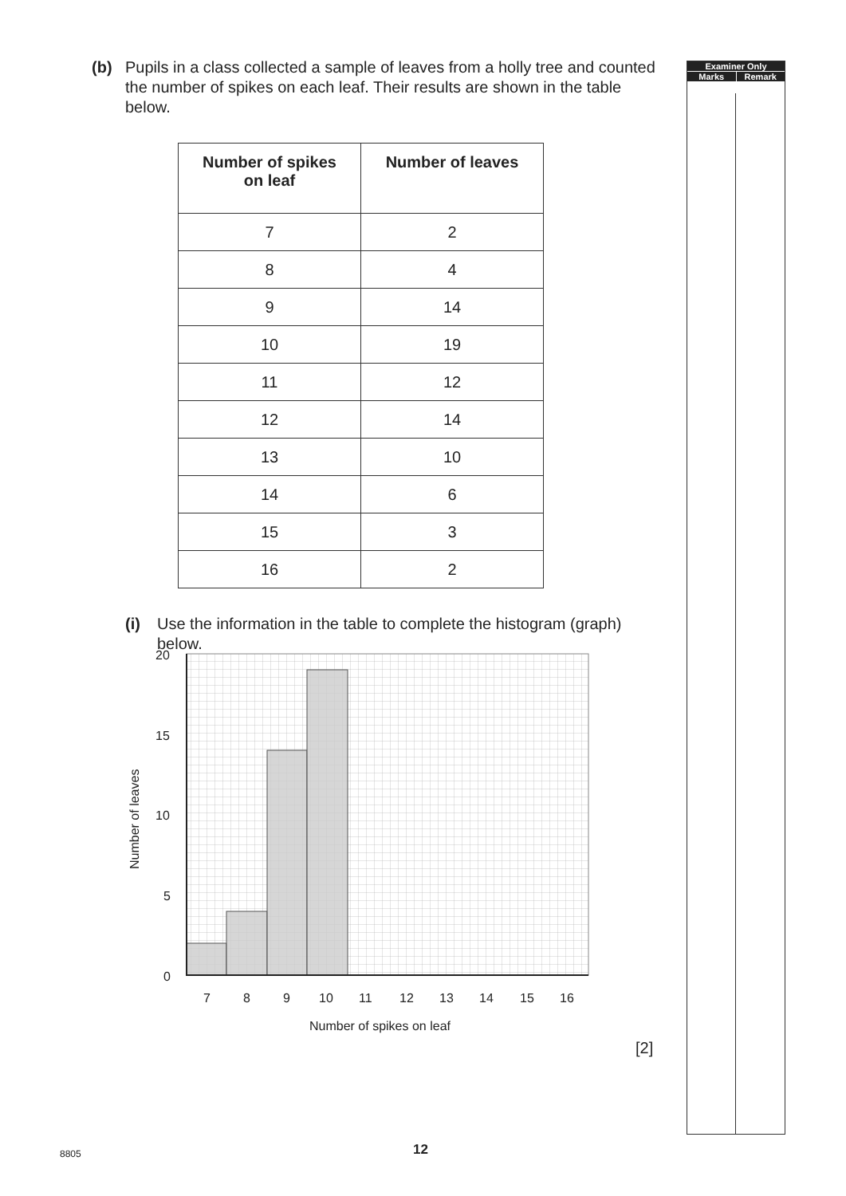(b) Pupils in a class collected a sample of leaves from a holly tree and counted the number of spikes on each leaf. Their results are shown in the table below.
| Number of spikes on leaf | Number of leaves |
| --- | --- |
| 7 | 2 |
| 8 | 4 |
| 9 | 14 |
| 10 | 19 |
| 11 | 12 |
| 12 | 14 |
| 13 | 10 |
| 14 | 6 |
| 15 | 3 |
| 16 | 2 |
(i) Use the information in the table to complete the histogram (graph) below.
20
15
10
5
0
7
8
9
10
11
12
13
14
15
16
Number of spikes on leaf
Number of leaves
[2]
Examiner Only
Marks Remark
8805 12